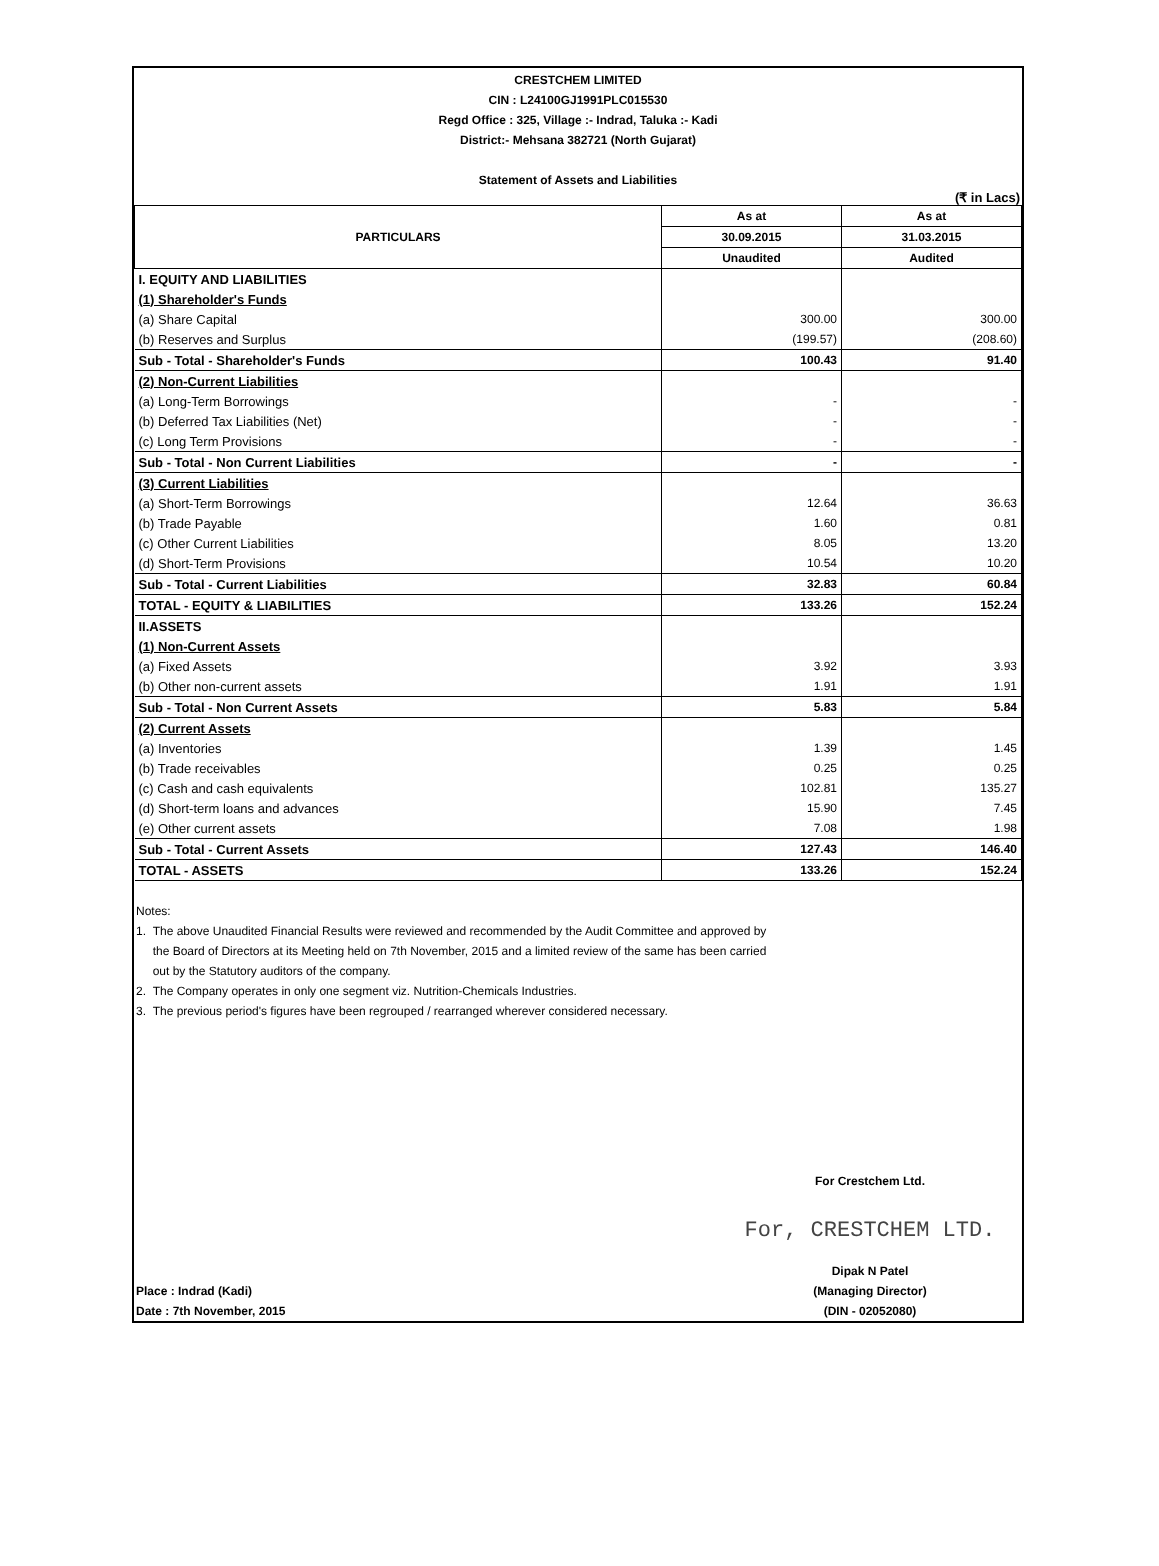CRESTCHEM LIMITED
CIN : L24100GJ1991PLC015530
Regd Office : 325, Village :- Indrad, Taluka :- Kadi
District:- Mehsana 382721 (North Gujarat)
Statement of Assets and Liabilities
(₹ in Lacs)
| PARTICULARS | As at | As at |
| --- | --- | --- |
| | 30.09.2015 | 31.03.2015 |
| | Unaudited | Audited |
| I. EQUITY AND LIABILITIES | | |
| (1) Shareholder's Funds | | |
| (a) Share Capital | 300.00 | 300.00 |
| (b) Reserves and Surplus | (199.57) | (208.60) |
| Sub - Total - Shareholder's Funds | 100.43 | 91.40 |
| (2) Non-Current Liabilities | | |
| (a) Long-Term Borrowings | - | - |
| (b) Deferred Tax Liabilities (Net) | - | - |
| (c) Long Term Provisions | - | - |
| Sub - Total - Non Current Liabilities | - | - |
| (3) Current Liabilities | | |
| (a) Short-Term Borrowings | 12.64 | 36.63 |
| (b) Trade Payable | 1.60 | 0.81 |
| (c) Other Current Liabilities | 8.05 | 13.20 |
| (d) Short-Term Provisions | 10.54 | 10.20 |
| Sub - Total - Current Liabilities | 32.83 | 60.84 |
| TOTAL - EQUITY & LIABILITIES | 133.26 | 152.24 |
| II.ASSETS | | |
| (1) Non-Current Assets | | |
| (a) Fixed Assets | 3.92 | 3.93 |
| (b) Other non-current assets | 1.91 | 1.91 |
| Sub - Total - Non Current Assets | 5.83 | 5.84 |
| (2) Current Assets | | |
| (a) Inventories | 1.39 | 1.45 |
| (b) Trade receivables | 0.25 | 0.25 |
| (c) Cash and cash equivalents | 102.81 | 135.27 |
| (d) Short-term loans and advances | 15.90 | 7.45 |
| (e) Other current assets | 7.08 | 1.98 |
| Sub - Total - Current Assets | 127.43 | 146.40 |
| TOTAL - ASSETS | 133.26 | 152.24 |
Notes:
1. The above Unaudited Financial Results were reviewed and recommended by the Audit Committee and approved by
the Board of Directors at its Meeting held on 7th November, 2015 and a limited review of the same has been carried
out by the Statutory auditors of the company.
2. The Company operates in only one segment viz. Nutrition-Chemicals Industries.
3. The previous period's figures have been regrouped / rearranged wherever considered necessary.
Place : Indrad (Kadi)
Date : 7th November, 2015
For Crestchem Ltd.
For, CRESTCHEM LTD.
Dipak N Patel
(Managing Director)
(DIN - 02052080)